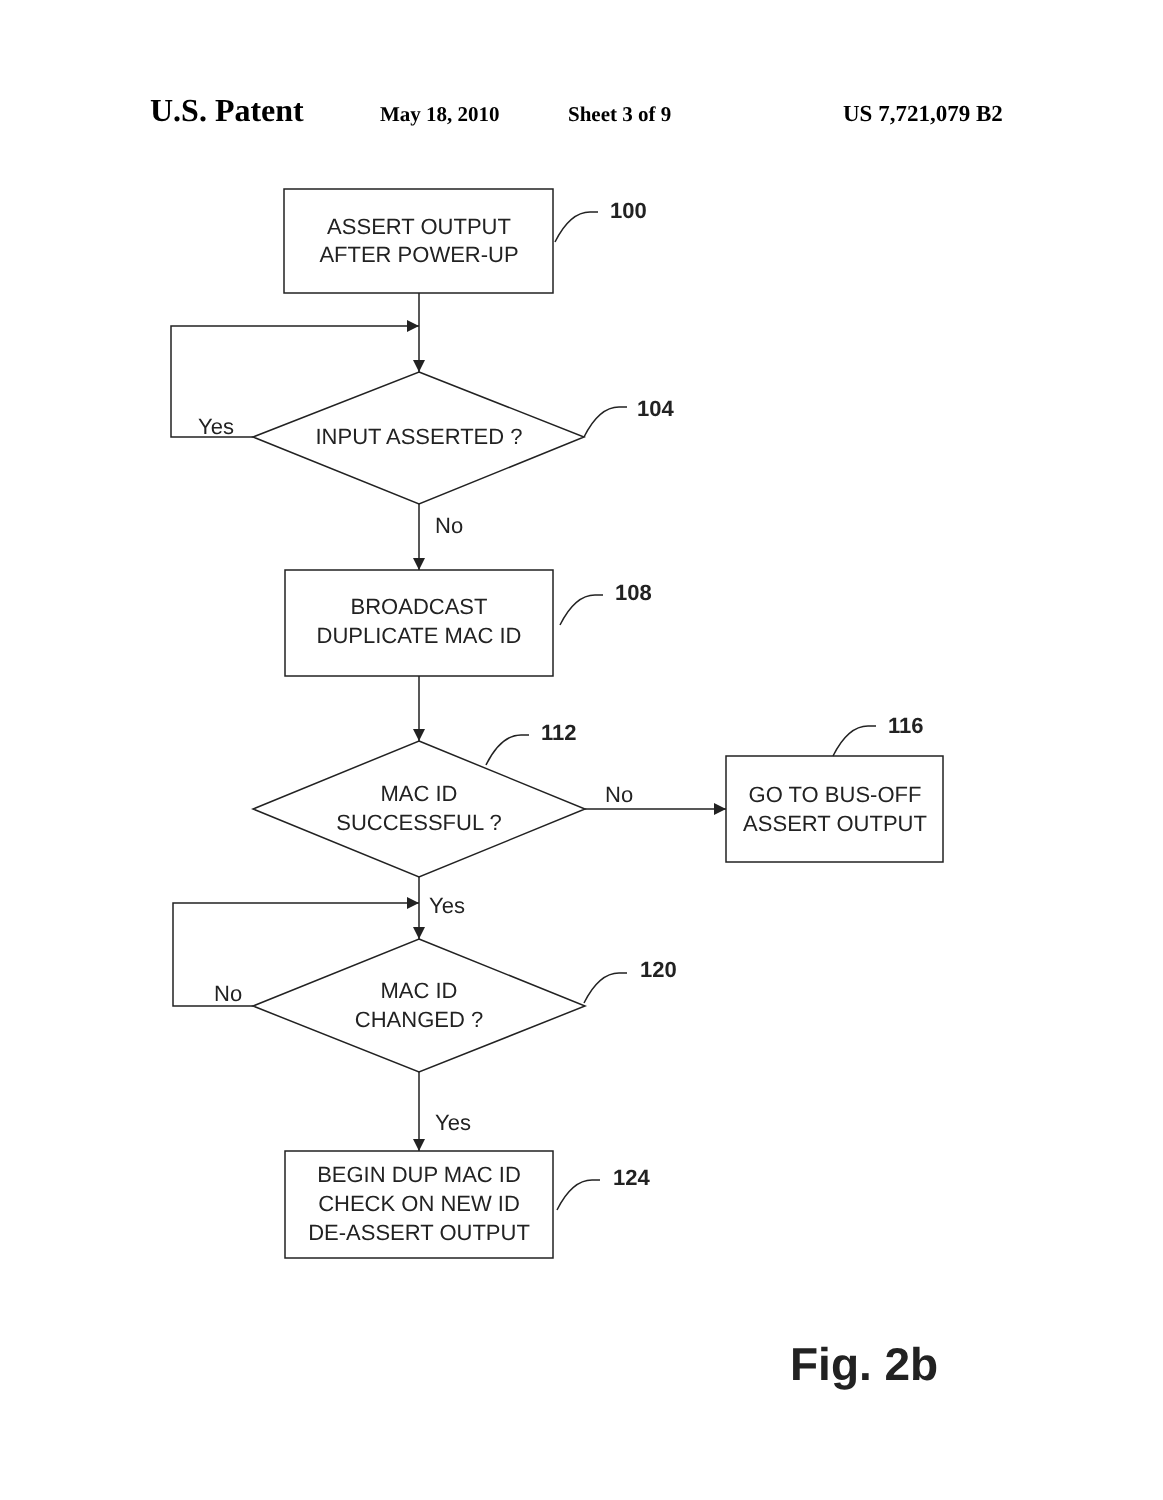U.S. Patent May 18, 2010 Sheet 3 of 9 US 7,721,079 B2
ASSERT OUTPUT
AFTER POWER-UP
INPUT ASSERTED ?
BROADCAST
DUPLICATE MAC ID
MAC ID
SUCCESSFUL ?
GO TO BUS-OFF
ASSERT OUTPUT
MAC ID
CHANGED ?
BEGIN DUP MAC ID
CHECK ON NEW ID
DE-ASSERT OUTPUT
Yes
No
No
Yes
No
Yes
100
104
108
112
116
120
124
Fig. 2b